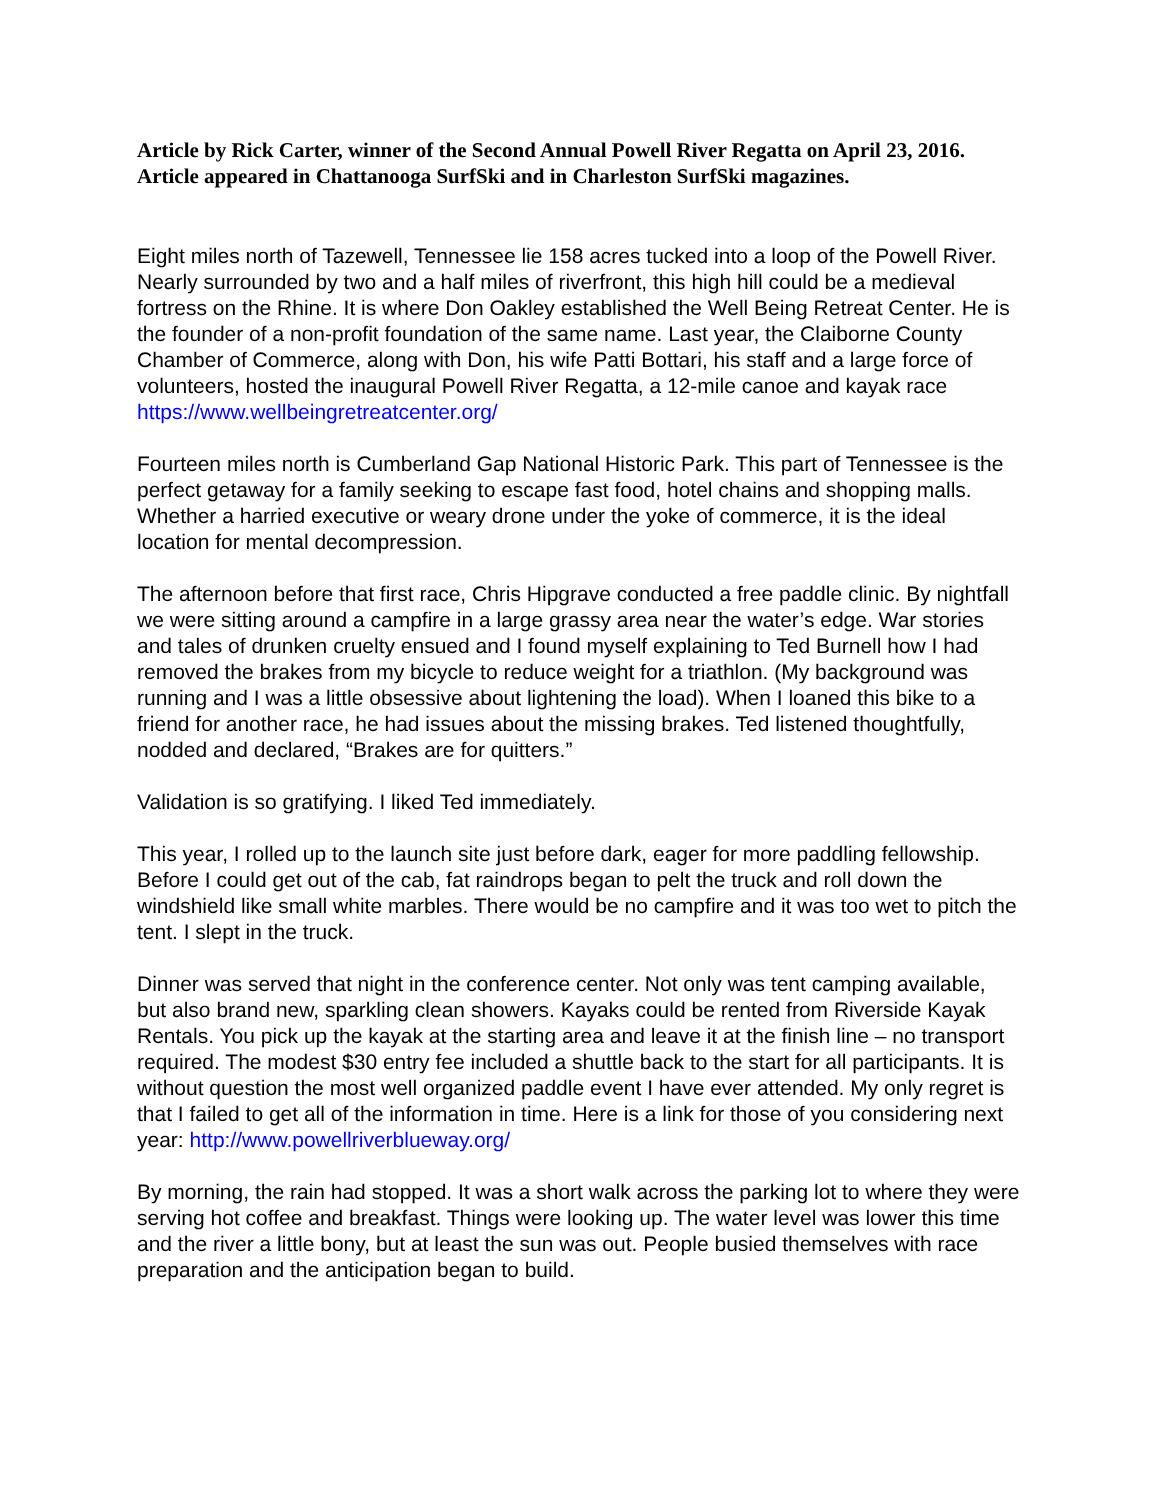Article by Rick Carter, winner of the Second Annual Powell River Regatta on April 23, 2016. Article appeared in Chattanooga SurfSki and in Charleston SurfSki magazines.
Eight miles north of Tazewell, Tennessee lie 158 acres tucked into a loop of the Powell River. Nearly surrounded by two and a half miles of riverfront, this high hill could be a medieval fortress on the Rhine. It is where Don Oakley established the Well Being Retreat Center. He is the founder of a non-profit foundation of the same name. Last year, the Claiborne County Chamber of Commerce, along with Don, his wife Patti Bottari, his staff and a large force of volunteers, hosted the inaugural Powell River Regatta, a 12-mile canoe and kayak race https://www.wellbeingretreatcenter.org/
Fourteen miles north is Cumberland Gap National Historic Park. This part of Tennessee is the perfect getaway for a family seeking to escape fast food, hotel chains and shopping malls. Whether a harried executive or weary drone under the yoke of commerce, it is the ideal location for mental decompression.
The afternoon before that first race, Chris Hipgrave conducted a free paddle clinic. By nightfall we were sitting around a campfire in a large grassy area near the water’s edge. War stories and tales of drunken cruelty ensued and I found myself explaining to Ted Burnell how I had removed the brakes from my bicycle to reduce weight for a triathlon. (My background was running and I was a little obsessive about lightening the load). When I loaned this bike to a friend for another race, he had issues about the missing brakes. Ted listened thoughtfully, nodded and declared, “Brakes are for quitters.”
Validation is so gratifying. I liked Ted immediately.
This year, I rolled up to the launch site just before dark, eager for more paddling fellowship. Before I could get out of the cab, fat raindrops began to pelt the truck and roll down the windshield like small white marbles. There would be no campfire and it was too wet to pitch the tent. I slept in the truck.
Dinner was served that night in the conference center. Not only was tent camping available, but also brand new, sparkling clean showers. Kayaks could be rented from Riverside Kayak Rentals. You pick up the kayak at the starting area and leave it at the finish line – no transport required. The modest $30 entry fee included a shuttle back to the start for all participants. It is without question the most well organized paddle event I have ever attended. My only regret is that I failed to get all of the information in time. Here is a link for those of you considering next year: http://www.powellriverblueway.org/
By morning, the rain had stopped. It was a short walk across the parking lot to where they were serving hot coffee and breakfast. Things were looking up. The water level was lower this time and the river a little bony, but at least the sun was out. People busied themselves with race preparation and the anticipation began to build.